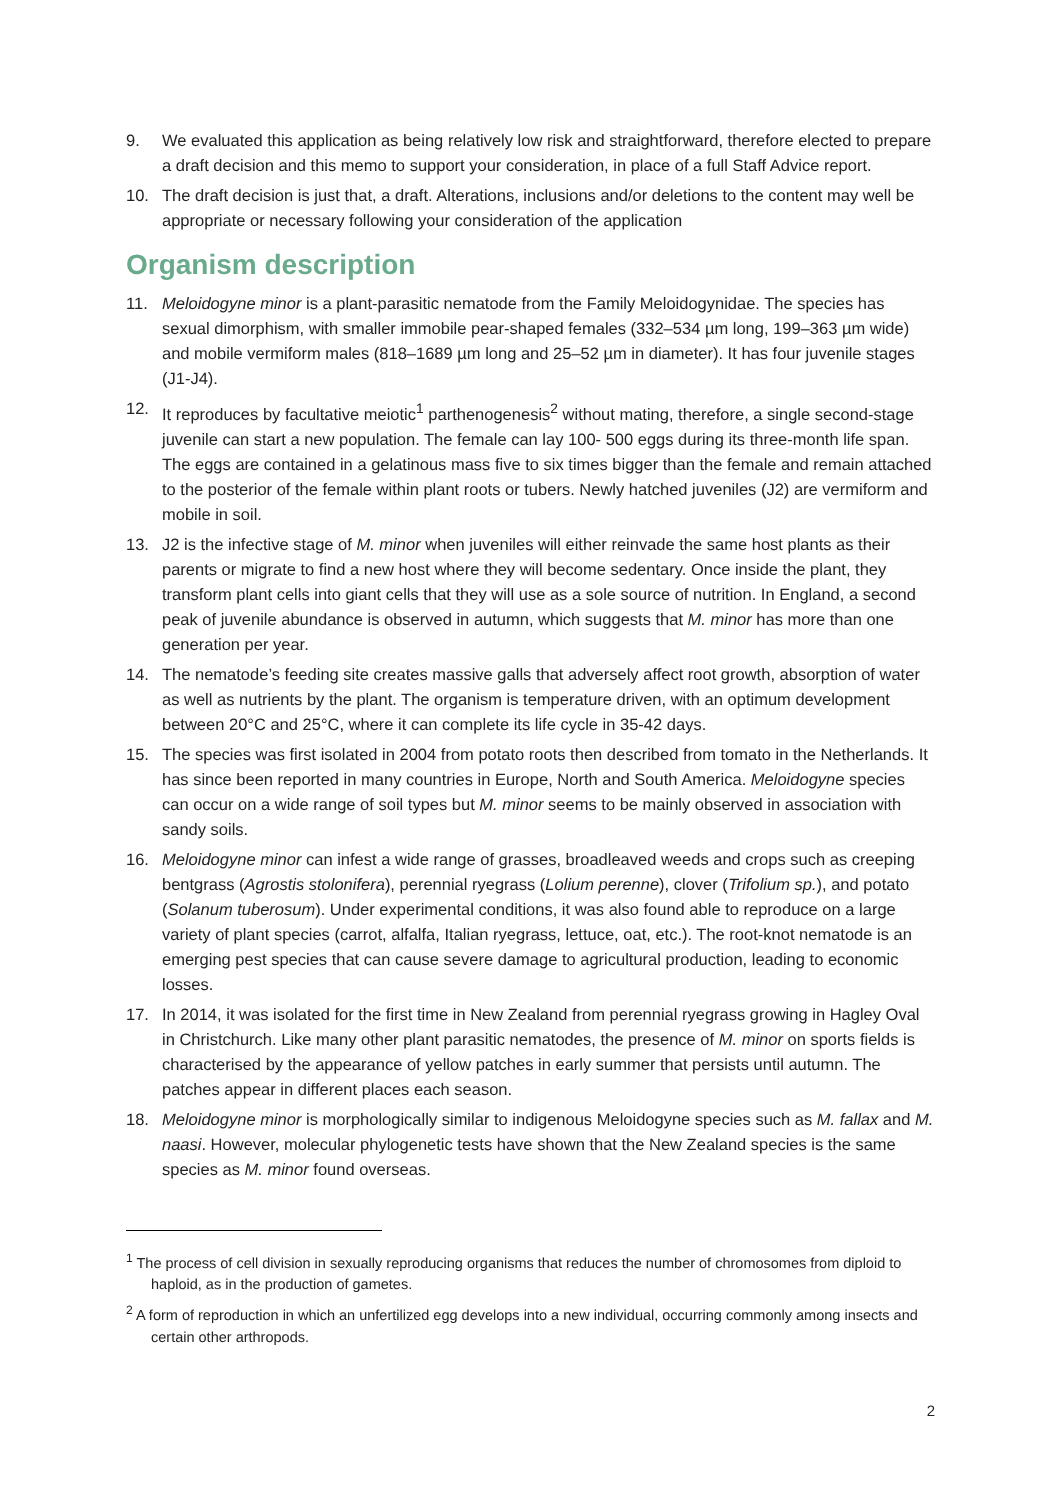9. We evaluated this application as being relatively low risk and straightforward, therefore elected to prepare a draft decision and this memo to support your consideration, in place of a full Staff Advice report.
10. The draft decision is just that, a draft. Alterations, inclusions and/or deletions to the content may well be appropriate or necessary following your consideration of the application
Organism description
11. Meloidogyne minor is a plant-parasitic nematode from the Family Meloidogynidae. The species has sexual dimorphism, with smaller immobile pear-shaped females (332–534 µm long, 199–363 µm wide) and mobile vermiform males (818–1689 µm long and 25–52 µm in diameter). It has four juvenile stages (J1-J4).
12. It reproduces by facultative meiotic<sup>1</sup> parthenogenesis<sup>2</sup> without mating, therefore, a single second-stage juvenile can start a new population. The female can lay 100- 500 eggs during its three-month life span. The eggs are contained in a gelatinous mass five to six times bigger than the female and remain attached to the posterior of the female within plant roots or tubers. Newly hatched juveniles (J2) are vermiform and mobile in soil.
13. J2 is the infective stage of M. minor when juveniles will either reinvade the same host plants as their parents or migrate to find a new host where they will become sedentary. Once inside the plant, they transform plant cells into giant cells that they will use as a sole source of nutrition. In England, a second peak of juvenile abundance is observed in autumn, which suggests that M. minor has more than one generation per year.
14. The nematode’s feeding site creates massive galls that adversely affect root growth, absorption of water as well as nutrients by the plant. The organism is temperature driven, with an optimum development between 20°C and 25°C, where it can complete its life cycle in 35-42 days.
15. The species was first isolated in 2004 from potato roots then described from tomato in the Netherlands. It has since been reported in many countries in Europe, North and South America. Meloidogyne species can occur on a wide range of soil types but M. minor seems to be mainly observed in association with sandy soils.
16. Meloidogyne minor can infest a wide range of grasses, broadleaved weeds and crops such as creeping bentgrass (Agrostis stolonifera), perennial ryegrass (Lolium perenne), clover (Trifolium sp.), and potato (Solanum tuberosum). Under experimental conditions, it was also found able to reproduce on a large variety of plant species (carrot, alfalfa, Italian ryegrass, lettuce, oat, etc.). The root-knot nematode is an emerging pest species that can cause severe damage to agricultural production, leading to economic losses.
17. In 2014, it was isolated for the first time in New Zealand from perennial ryegrass growing in Hagley Oval in Christchurch. Like many other plant parasitic nematodes, the presence of M. minor on sports fields is characterised by the appearance of yellow patches in early summer that persists until autumn. The patches appear in different places each season.
18. Meloidogyne minor is morphologically similar to indigenous Meloidogyne species such as M. fallax and M. naasi. However, molecular phylogenetic tests have shown that the New Zealand species is the same species as M. minor found overseas.
<sup>1</sup> The process of cell division in sexually reproducing organisms that reduces the number of chromosomes from diploid to haploid, as in the production of gametes.
<sup>2</sup> A form of reproduction in which an unfertilized egg develops into a new individual, occurring commonly among insects and certain other arthropods.
2